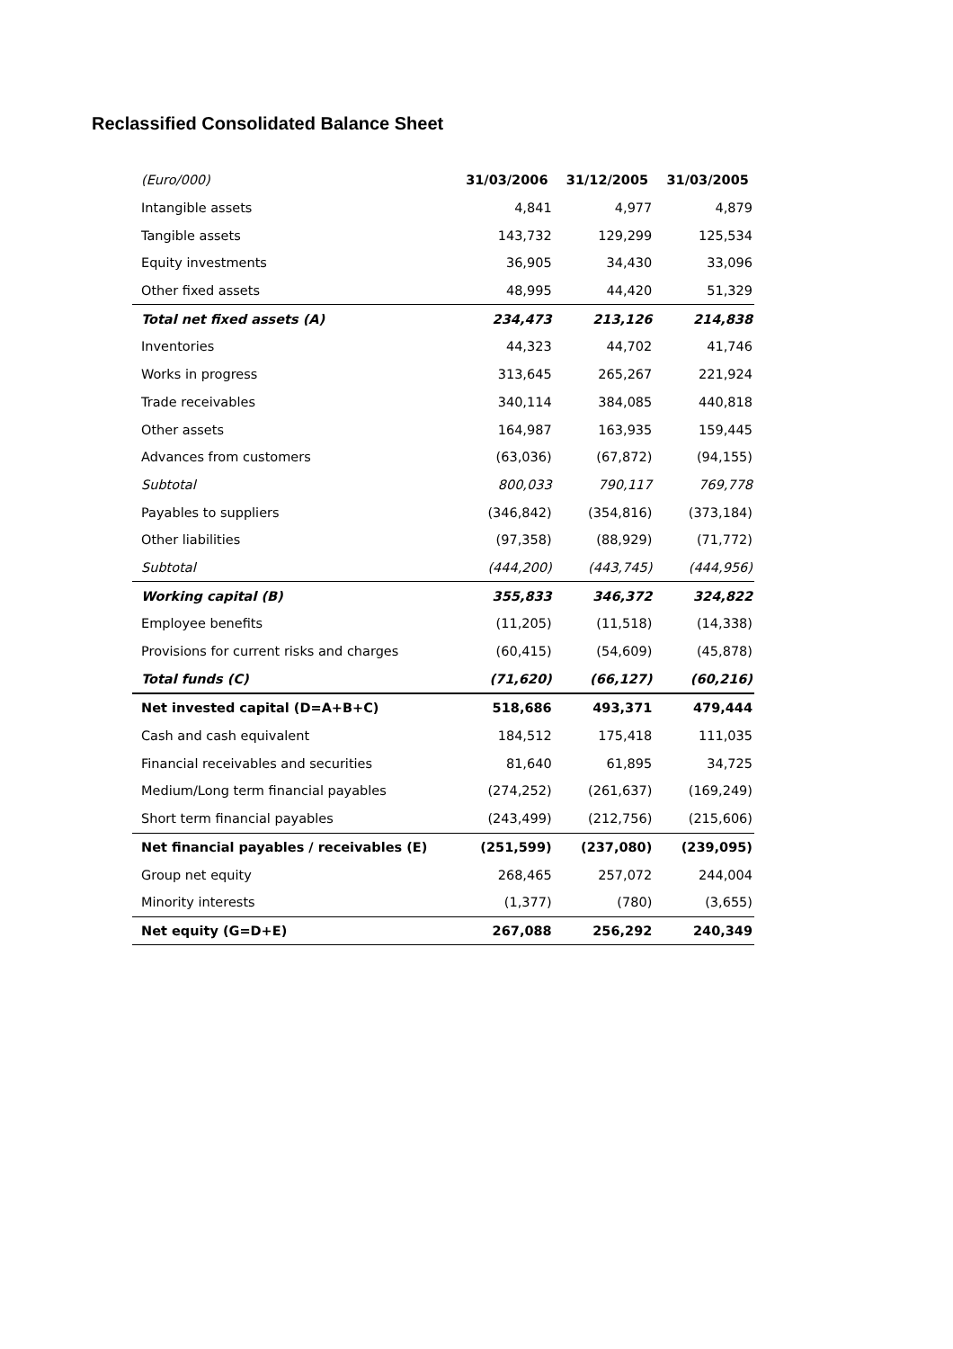Reclassified Consolidated Balance Sheet
| (Euro/000) | 31/03/2006 | 31/12/2005 | 31/03/2005 |
| Intangible assets | 4,841 | 4,977 | 4,879 |
| Tangible assets | 143,732 | 129,299 | 125,534 |
| Equity investments | 36,905 | 34,430 | 33,096 |
| Other fixed assets | 48,995 | 44,420 | 51,329 |
| Total net fixed assets (A) | 234,473 | 213,126 | 214,838 |
| Inventories | 44,323 | 44,702 | 41,746 |
| Works in progress | 313,645 | 265,267 | 221,924 |
| Trade receivables | 340,114 | 384,085 | 440,818 |
| Other assets | 164,987 | 163,935 | 159,445 |
| Advances from customers | (63,036) | (67,872) | (94,155) |
| Subtotal | 800,033 | 790,117 | 769,778 |
| Payables to suppliers | (346,842) | (354,816) | (373,184) |
| Other liabilities | (97,358) | (88,929) | (71,772) |
| Subtotal | (444,200) | (443,745) | (444,956) |
| Working capital (B) | 355,833 | 346,372 | 324,822 |
| Employee benefits | (11,205) | (11,518) | (14,338) |
| Provisions for current risks and charges | (60,415) | (54,609) | (45,878) |
| Total funds (C) | (71,620) | (66,127) | (60,216) |
| Net invested capital (D=A+B+C) | 518,686 | 493,371 | 479,444 |
| Cash and cash equivalent | 184,512 | 175,418 | 111,035 |
| Financial receivables and securities | 81,640 | 61,895 | 34,725 |
| Medium/Long term financial payables | (274,252) | (261,637) | (169,249) |
| Short term financial payables | (243,499) | (212,756) | (215,606) |
| Net financial payables / receivables (E) | (251,599) | (237,080) | (239,095) |
| Group net equity | 268,465 | 257,072 | 244,004 |
| Minority interests | (1,377) | (780) | (3,655) |
| Net equity (G=D+E) | 267,088 | 256,292 | 240,349 |